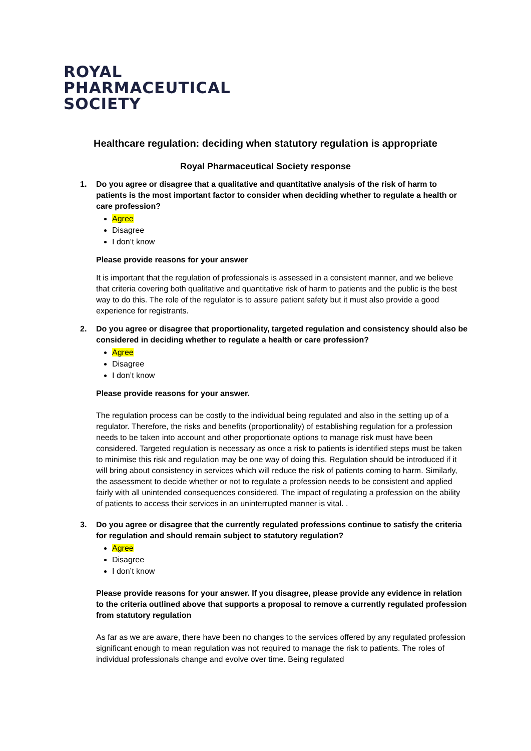ROYAL
PHARMACEUTICAL
SOCIETY
Healthcare regulation: deciding when statutory regulation is appropriate
Royal Pharmaceutical Society response
1. Do you agree or disagree that a qualitative and quantitative analysis of the risk of harm to patients is the most important factor to consider when deciding whether to regulate a health or care profession?
Agree
Disagree
I don’t know
Please provide reasons for your answer
It is important that the regulation of professionals is assessed in a consistent manner, and we believe that criteria covering both qualitative and quantitative risk of harm to patients and the public is the best way to do this. The role of the regulator is to assure patient safety but it must also provide a good experience for registrants.
2. Do you agree or disagree that proportionality, targeted regulation and consistency should also be considered in deciding whether to regulate a health or care profession?
Agree
Disagree
I don’t know
Please provide reasons for your answer.
The regulation process can be costly to the individual being regulated and also in the setting up of a regulator. Therefore, the risks and benefits (proportionality) of establishing regulation for a profession needs to be taken into account and other proportionate options to manage risk must have been considered. Targeted regulation is necessary as once a risk to patients is identified steps must be taken to minimise this risk and regulation may be one way of doing this. Regulation should be introduced if it will bring about consistency in services which will reduce the risk of patients coming to harm. Similarly, the assessment to decide whether or not to regulate a profession needs to be consistent and applied fairly with all unintended consequences considered. The impact of regulating a profession on the ability of patients to access their services in an uninterrupted manner is vital. .
3. Do you agree or disagree that the currently regulated professions continue to satisfy the criteria for regulation and should remain subject to statutory regulation?
Agree
Disagree
I don’t know
Please provide reasons for your answer. If you disagree, please provide any evidence in relation to the criteria outlined above that supports a proposal to remove a currently regulated profession from statutory regulation
As far as we are aware, there have been no changes to the services offered by any regulated profession significant enough to mean regulation was not required to manage the risk to patients. The roles of individual professionals change and evolve over time. Being regulated